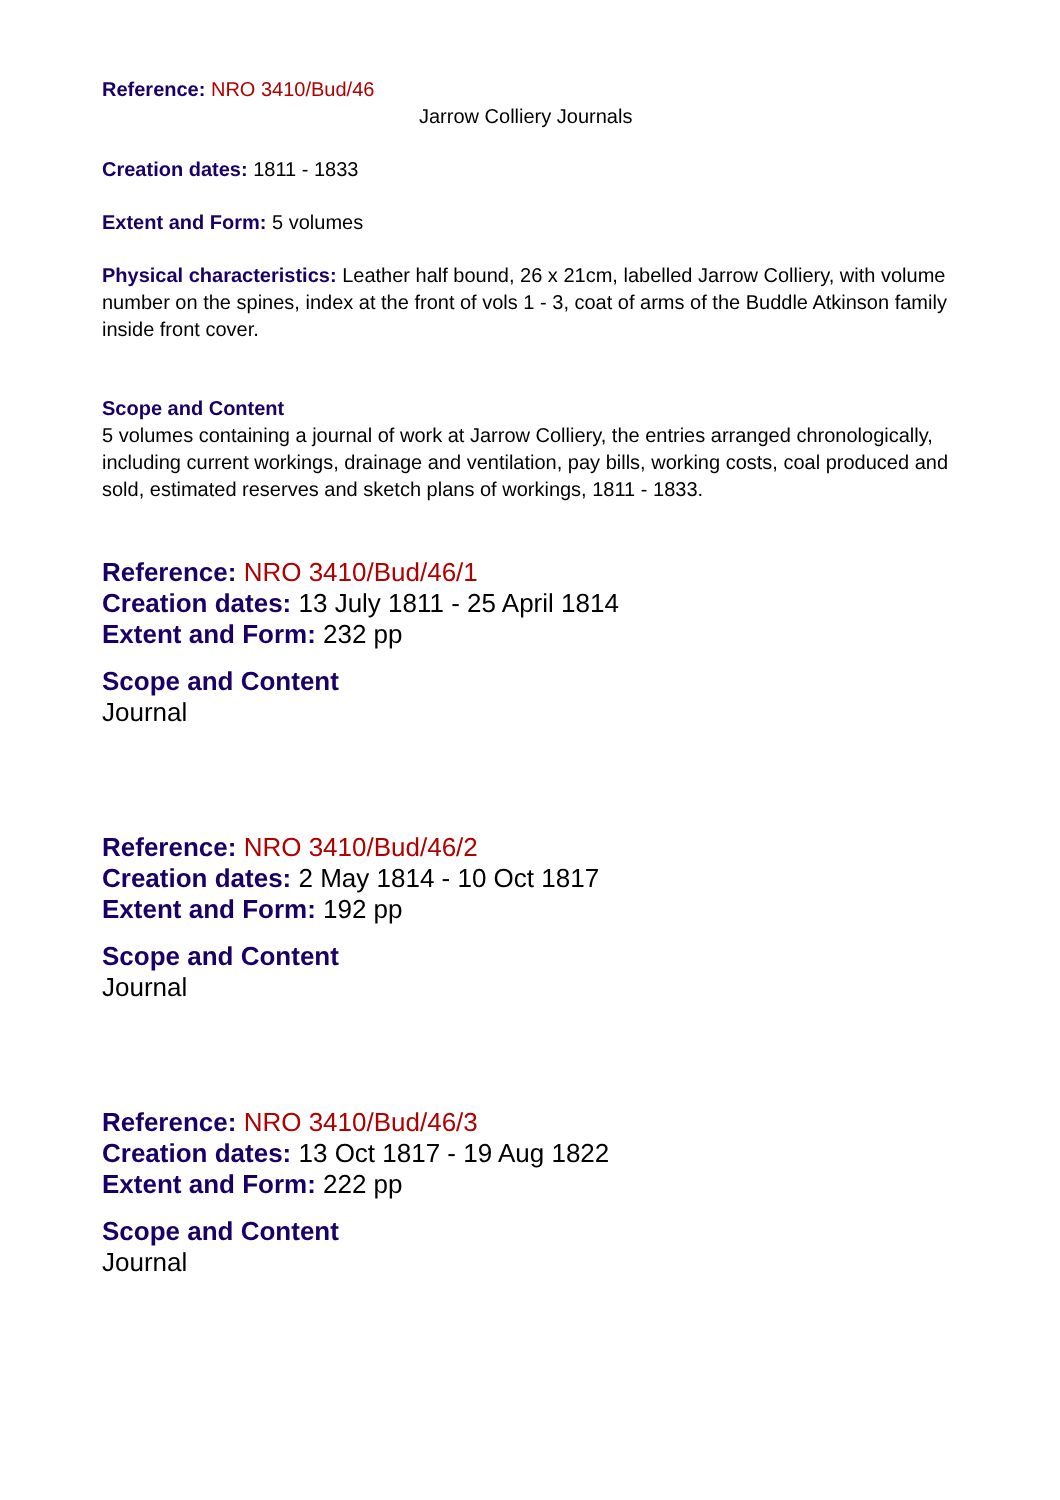Reference: NRO 3410/Bud/46
Jarrow Colliery Journals
Creation dates: 1811 - 1833
Extent and Form: 5 volumes
Physical characteristics: Leather half bound, 26 x 21cm, labelled Jarrow Colliery, with volume number on the spines, index at the front of vols 1 - 3, coat of arms of the Buddle Atkinson family inside front cover.
Scope and Content
5 volumes containing a journal of work at Jarrow Colliery, the entries arranged chronologically, including current workings, drainage and ventilation, pay bills, working costs, coal produced and sold, estimated reserves and sketch plans of workings, 1811 - 1833.
Reference: NRO 3410/Bud/46/1
Creation dates: 13 July 1811 - 25 April 1814
Extent and Form: 232 pp
Scope and Content
Journal
Reference: NRO 3410/Bud/46/2
Creation dates: 2 May 1814 - 10 Oct 1817
Extent and Form: 192 pp
Scope and Content
Journal
Reference: NRO 3410/Bud/46/3
Creation dates: 13 Oct 1817 - 19 Aug 1822
Extent and Form: 222 pp
Scope and Content
Journal